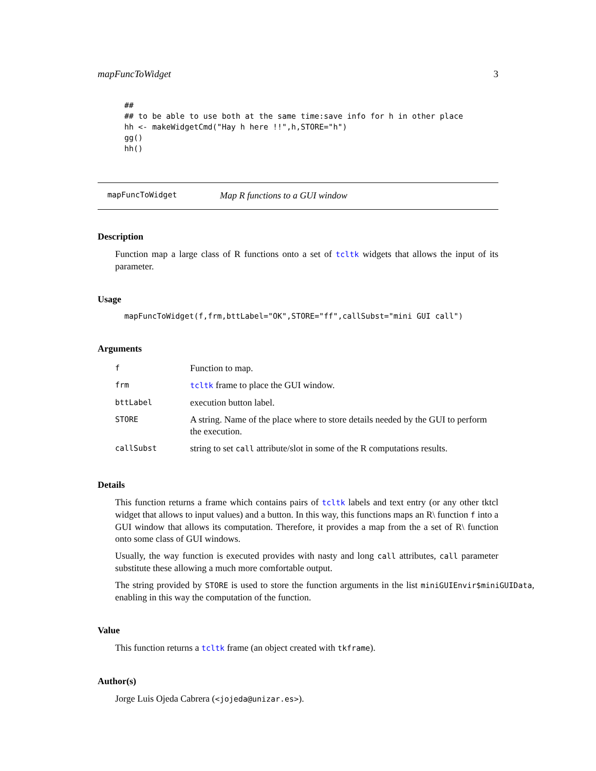mapFuncToWidget 3
##
## to be able to use both at the same time:save info for h in other place
hh <- makeWidgetCmd("Hay h here !!",h,STORE="h")
gg()
hh()
mapFuncToWidget Map R functions to a GUI window
Description
Function map a large class of R functions onto a set of tcltk widgets that allows the input of its parameter.
Usage
mapFuncToWidget(f,frm,bttLabel="OK",STORE="ff",callSubst="mini GUI call")
Arguments
| f | Function to map. |
| frm | tcltk frame to place the GUI window. |
| bttLabel | execution button label. |
| STORE | A string. Name of the place where to store details needed by the GUI to perform the execution. |
| callSubst | string to set call attribute/slot in some of the R computations results. |
Details
This function returns a frame which contains pairs of tcltk labels and text entry (or any other tktcl widget that allows to input values) and a button. In this way, this functions maps an R\ function f into a GUI window that allows its computation. Therefore, it provides a map from the a set of R\ function onto some class of GUI windows.
Usually, the way function is executed provides with nasty and long call attributes, call parameter substitute these allowing a much more comfortable output.
The string provided by STORE is used to store the function arguments in the list miniGUIEnvir$miniGUIData, enabling in this way the computation of the function.
Value
This function returns a tcltk frame (an object created with tkframe).
Author(s)
Jorge Luis Ojeda Cabrera (<jojeda@unizar.es>).